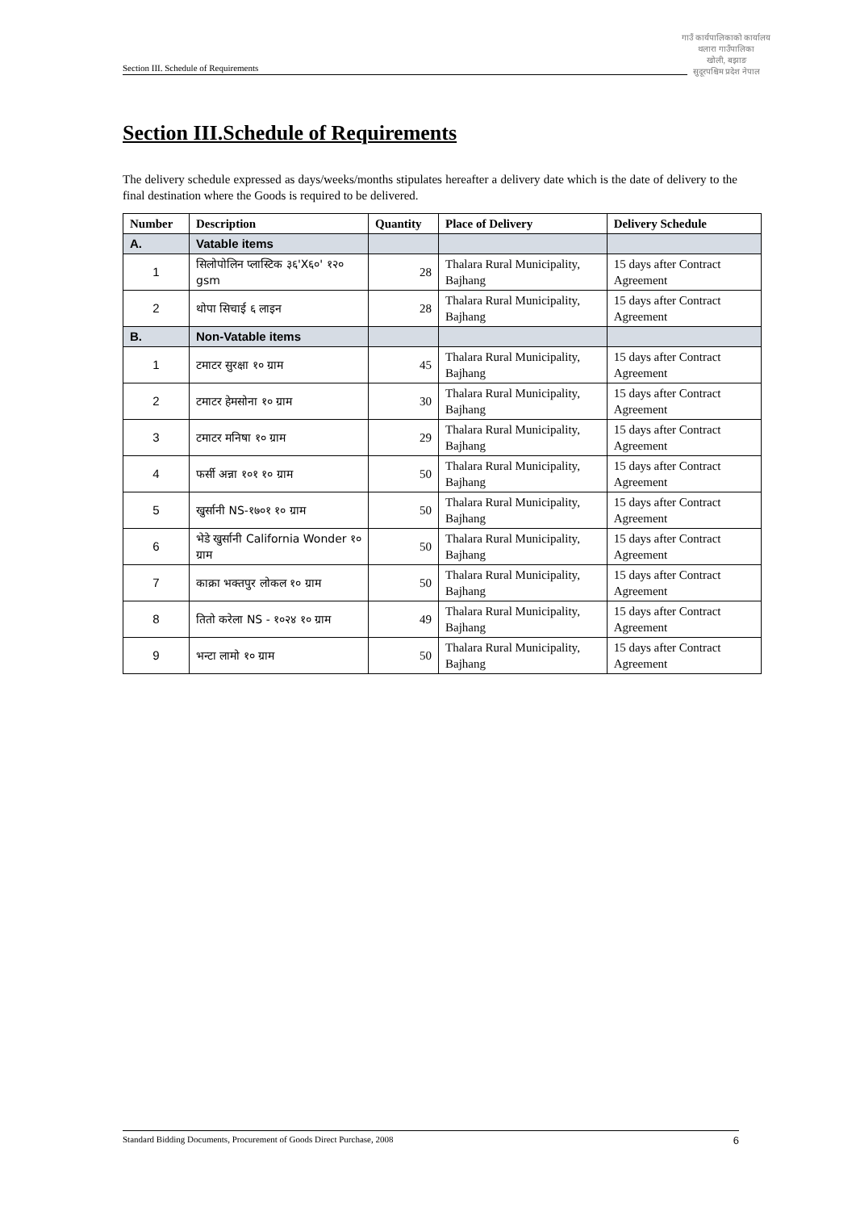Section III. Schedule of Requirements
गाउँ कार्यपालिकाको कार्यालय
थलारा गाउँपालिका
खोली, बझाङ
सुदूरपश्चिम प्रदेश नेपाल
Section III.Schedule of Requirements
The delivery schedule expressed as days/weeks/months stipulates hereafter a delivery date which is the date of delivery to the final destination where the Goods is required to be delivered.
| Number | Description | Quantity | Place of Delivery | Delivery Schedule |
| --- | --- | --- | --- | --- |
| A. | Vatable items | | | |
| 1 | सिलोपोलिन प्लास्टिक ३६'X६०' १२० gsm | 28 | Thalara Rural Municipality, Bajhang | 15 days after Contract Agreement |
| 2 | थोपा सिचाई ६ लाइन | 28 | Thalara Rural Municipality, Bajhang | 15 days after Contract Agreement |
| B. | Non-Vatable items | | | |
| 1 | टमाटर सुरक्षा १० ग्राम | 45 | Thalara Rural Municipality, Bajhang | 15 days after Contract Agreement |
| 2 | टमाटर हेमसोना १० ग्राम | 30 | Thalara Rural Municipality, Bajhang | 15 days after Contract Agreement |
| 3 | टमाटर मनिषा १० ग्राम | 29 | Thalara Rural Municipality, Bajhang | 15 days after Contract Agreement |
| 4 | फर्सी अन्ना १०१ १० ग्राम | 50 | Thalara Rural Municipality, Bajhang | 15 days after Contract Agreement |
| 5 | खुर्सानी NS-१७०१ १० ग्राम | 50 | Thalara Rural Municipality, Bajhang | 15 days after Contract Agreement |
| 6 | भेडे खुर्सानी California Wonder १० ग्राम | 50 | Thalara Rural Municipality, Bajhang | 15 days after Contract Agreement |
| 7 | काक्रा भक्तपुर लोकल १० ग्राम | 50 | Thalara Rural Municipality, Bajhang | 15 days after Contract Agreement |
| 8 | तितो करेला NS - १०२४ १० ग्राम | 49 | Thalara Rural Municipality, Bajhang | 15 days after Contract Agreement |
| 9 | भन्टा लामो १० ग्राम | 50 | Thalara Rural Municipality, Bajhang | 15 days after Contract Agreement |
Standard Bidding Documents, Procurement of Goods Direct Purchase, 2008 6